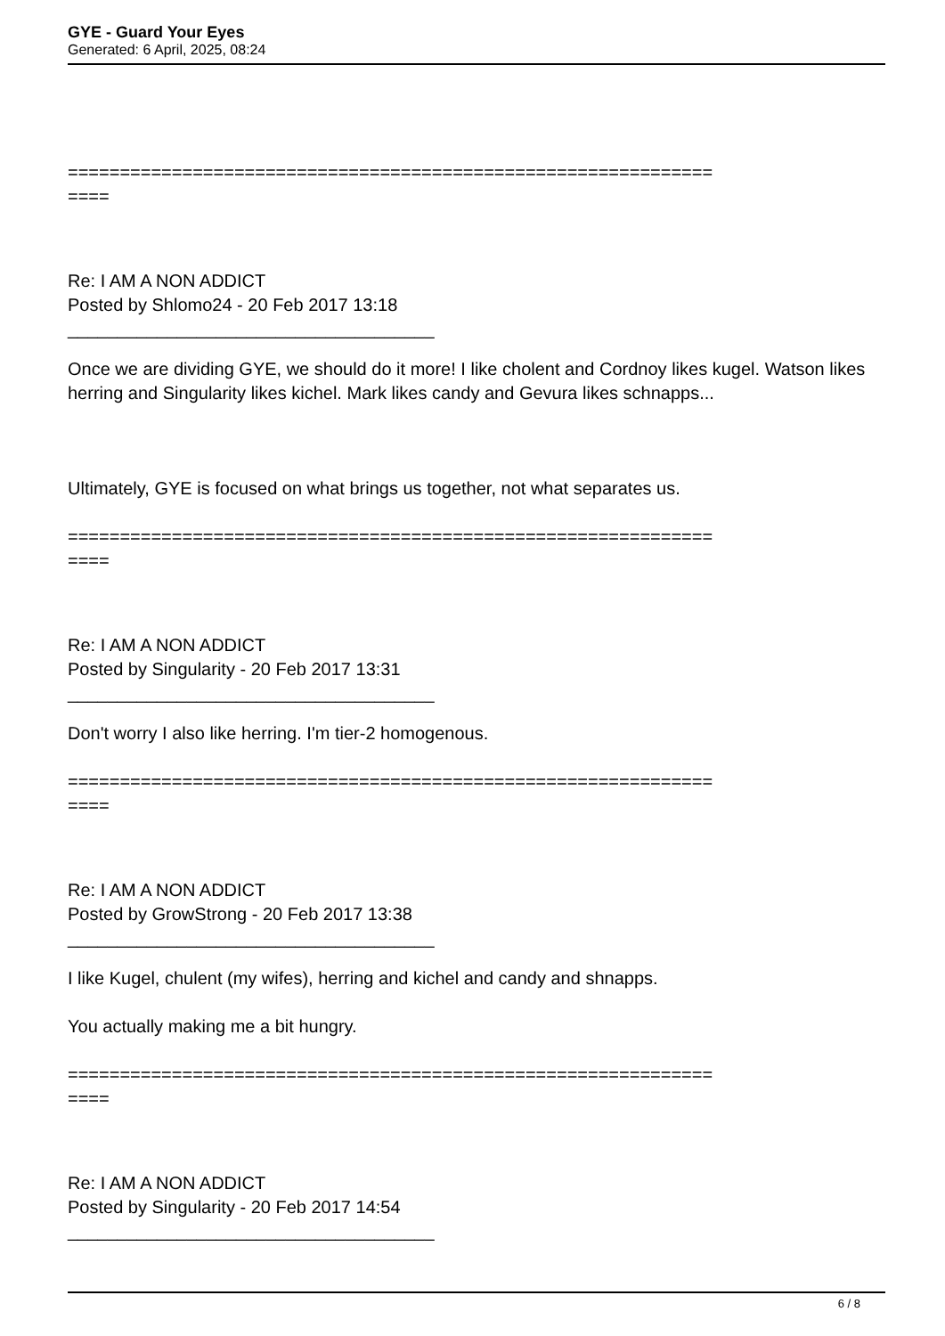GYE - Guard Your Eyes
Generated: 6 April, 2025, 08:24
==============================================================
====
Re: I AM A NON ADDICT
Posted by Shlomo24 - 20 Feb 2017 13:18
_____________________________________
Once we are dividing GYE, we should do it more! I like cholent and Cordnoy likes kugel. Watson likes herring and Singularity likes kichel. Mark likes candy and Gevura likes schnapps...
Ultimately, GYE is focused on what brings us together, not what separates us.
==============================================================
====
Re: I AM A NON ADDICT
Posted by Singularity - 20 Feb 2017 13:31
_____________________________________
Don't worry I also like herring. I'm tier-2 homogenous.
==============================================================
====
Re: I AM A NON ADDICT
Posted by GrowStrong - 20 Feb 2017 13:38
_____________________________________
I like Kugel, chulent (my wifes), herring and kichel and candy and shnapps.
You actually making me a bit hungry.
==============================================================
====
Re: I AM A NON ADDICT
Posted by Singularity - 20 Feb 2017 14:54
_____________________________________
6 / 8